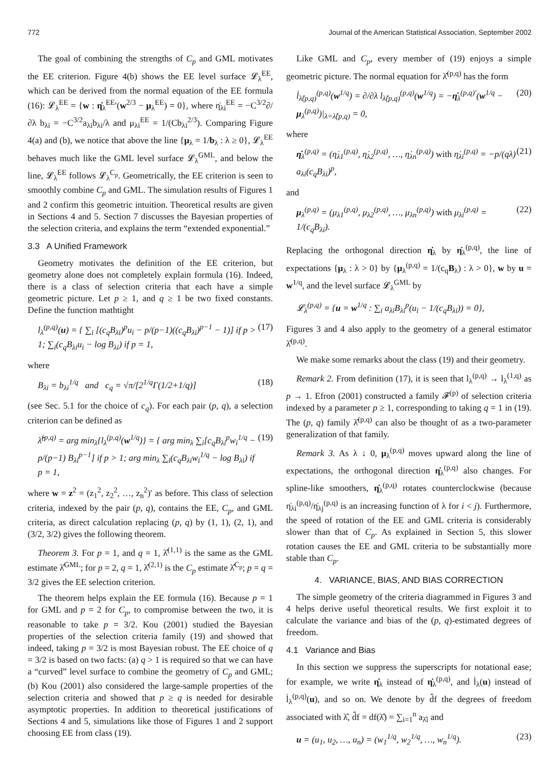772 Journal of the American Statistical Association, September 2002
The goal of combining the strengths of C<sub>p</sub> and GML motivates the EE criterion. Figure 4(b) shows the EE level surface 𝓛<sub>λ</sub><sup>EE</sup>, which can be derived from the normal equation of the EE formula (16): 𝓛<sub>λ</sub><sup>EE</sup> = {w : η̇<sub>λ</sub><sup>EE</sup>′(w<sup>2/3</sup> − μ<sub>λ</sub><sup>EE</sup>) = 0}, where η̇<sub>λi</sub><sup>EE</sup> = −C<sup>3/2</sup>∂/∂λ b<sub>λi</sub> = −C<sup>3/2</sup>a<sub>λi</sub>b<sub>λi</sub>/λ and μ<sub>λi</sub><sup>EE</sup> = 1/(Cb<sub>λi</sub><sup>2/3</sup>). Comparing Figure 4(a) and (b), we notice that above the line {μ<sub>λ</sub> = 1/b<sub>λ</sub> : λ ≥ 0}, 𝓛<sub>λ</sub><sup>EE</sup> behaves much like the GML level surface 𝓛<sub>λ</sub><sup>GML</sup>, and below the line, 𝓛<sub>λ</sub><sup>EE</sup> follows 𝓛<sub>λ</sub><sup>C<sub>p</sub></sup>. Geometrically, the EE criterion is seen to smoothly combine C<sub>p</sub> and GML. The simulation results of Figures 1 and 2 confirm this geometric intuition. Theoretical results are given in Sections 4 and 5. Section 7 discusses the Bayesian properties of the selection criteria, and explains the term “extended exponential.”
3.3 A Unified Framework
Geometry motivates the definition of the EE criterion, but geometry alone does not completely explain formula (16). Indeed, there is a class of selection criteria that each have a simple geometric picture. Let p ≥ 1, and q ≥ 1 be two fixed constants. Define the function mathtight
l<sub>λ</sub><sup>(p,q)</sup>(u) = { ∑<sub>i</sub> [(c<sub>q</sub>B<sub>λi</sub>)<sup>p</sup>u<sub>i</sub> − p/(p−1)((c<sub>q</sub>B<sub>λi</sub>)<sup>p−1</sup> − 1)] if p > 1; ∑<sub>i</sub>(c<sub>q</sub>B<sub>λi</sub>u<sub>i</sub> − log B<sub>λi</sub>) if p = 1, (17)
where
B<sub>λi</sub> = b<sub>λi</sub><sup>1/q</sup> and c<sub>q</sub> = √π/[2<sup>1/q</sup>Γ(1/2+1/q)] (18)
(see Sec. 5.1 for the choice of c<sub>q</sub>). For each pair (p, q), a selection criterion can be defined as
λ̂<sup>(p,q)</sup> = arg min<sub>λ</sub>{l<sub>λ</sub><sup>(p,q)</sup>(w<sup>1/q</sup>)} = { arg min<sub>λ</sub> ∑<sub>i</sub>[c<sub>q</sub>B<sub>λi</sub><sup>p</sup>w<sub>i</sub><sup>1/q</sup> − p/(p−1) B<sub>λi</sub><sup>p−1</sup>] if p > 1; arg min<sub>λ</sub> ∑<sub>i</sub>(c<sub>q</sub>B<sub>λi</sub>w<sub>i</sub><sup>1/q</sup> − log B<sub>λi</sub>) if p = 1, (19)
where w = z<sup>2</sup> = (z<sub>1</sub><sup>2</sup>, z<sub>2</sub><sup>2</sup>, …, z<sub>n</sub><sup>2</sup>)′ as before. This class of selection criteria, indexed by the pair (p, q), contains the EE, C<sub>p</sub>, and GML criteria, as direct calculation replacing (p, q) by (1, 1), (2, 1), and (3/2, 3/2) gives the following theorem.
Theorem 3. For p = 1, and q = 1, λ̂<sup>(1,1)</sup> is the same as the GML estimate λ̂<sup>GML</sup>; for p = 2, q = 1, λ̂<sup>(2,1)</sup> is the C<sub>p</sub> estimate λ̂<sup>C<sub>p</sub></sup>; p = q = 3/2 gives the EE selection criterion.
The theorem helps explain the EE formula (16). Because p = 1 for GML and p = 2 for C<sub>p</sub>, to compromise between the two, it is reasonable to take p = 3/2. Kou (2001) studied the Bayesian properties of the selection criteria family (19) and showed that indeed, taking p = 3/2 is most Bayesian robust. The EE choice of q = 3/2 is based on two facts: (a) q > 1 is required so that we can have a “curved” level surface to combine the geometry of C<sub>p</sub> and GML; (b) Kou (2001) also considered the large-sample properties of the selection criteria and showed that p ≥ q is needed for desirable asymptotic properties. In addition to theoretical justifications of Sections 4 and 5, simulations like those of Figures 1 and 2 support choosing EE from class (19).
Like GML and C<sub>p</sub>, every member of (19) enjoys a simple geometric picture. The normal equation for λ̂<sup>(p,q)</sup> has the form
l̇<sub>λ̂(p,q)</sub><sup>(p,q)</sup>(w<sup>1/q</sup>) = ∂/∂λ l<sub>λ̂(p,q)</sub><sup>(p,q)</sup>(w<sup>1/q</sup>) = −η̇<sub>λ</sub><sup>(p,q)′</sup>(w<sup>1/q</sup> − μ<sub>λ</sub><sup>(p,q)</sup>)|<sub>λ=λ̂(p,q)</sub> = 0, (20)
where
η̇<sub>λ</sub><sup>(p,q)</sup> = (η̇<sub>λ1</sub><sup>(p,q)</sup>, η̇<sub>λ2</sub><sup>(p,q)</sup>, …, η̇<sub>λn</sub><sup>(p,q)</sup>) with η̇<sub>λi</sub><sup>(p,q)</sup> = −p/(qλ) a<sub>λi</sub>(c<sub>q</sub>B<sub>λi</sub>)<sup>p</sup>, (21)
and
μ<sub>λ</sub><sup>(p,q)</sup> = (μ<sub>λ1</sub><sup>(p,q)</sup>, μ<sub>λ2</sub><sup>(p,q)</sup>, …, μ<sub>λn</sub><sup>(p,q)</sup>) with μ<sub>λi</sub><sup>(p,q)</sup> = 1/(c<sub>q</sub>B<sub>λi</sub>). (22)
Replacing the orthogonal direction η̇<sub>λ</sub> by η̇<sub>λ</sub><sup>(p,q)</sup>, the line of expectations {μ<sub>λ</sub> : λ > 0} by {μ<sub>λ</sub><sup>(p,q)</sup> = 1/(c<sub>q</sub>B<sub>λ</sub>) : λ > 0}, w by u = w<sup>1/q</sup>, and the level surface 𝓛<sub>λ</sub><sup>GML</sup> by
𝓛<sub>λ</sub><sup>(p,q)</sup> = {u = w<sup>1/q</sup> : ∑<sub>i</sub> a<sub>λi</sub>B<sub>λi</sub><sup>p</sup>(u<sub>i</sub> − 1/(c<sub>q</sub>B<sub>λi</sub>)) = 0},
Figures 3 and 4 also apply to the geometry of a general estimator λ̂<sup>(p,q)</sup>.
We make some remarks about the class (19) and their geometry.
Remark 2. From definition (17), it is seen that l<sub>λ</sub><sup>(p,q)</sup> → l<sub>λ</sub><sup>(1,q)</sup> as p → 1. Efron (2001) constructed a family 𝓕<sup>(p)</sup> of selection criteria indexed by a parameter p ≥ 1, corresponding to taking q = 1 in (19). The (p, q) family λ̂<sup>(p,q)</sup> can also be thought of as a two-parameter generalization of that family.
Remark 3. As λ ↓ 0, μ<sub>λ</sub><sup>(p,q)</sup> moves upward along the line of expectations, the orthogonal direction η̇<sub>λ</sub><sup>(p,q)</sup> also changes. For spline-like smoothers, η̇<sub>λ</sub><sup>(p,q)</sup> rotates counterclockwise (because η̇<sub>λi</sub><sup>(p,q)</sup>/η̇<sub>λj</sub><sup>(p,q)</sup> is an increasing function of λ for i < j). Furthermore, the speed of rotation of the EE and GML criteria is considerably slower than that of C<sub>p</sub>. As explained in Section 5, this slower rotation causes the EE and GML criteria to be substantially more stable than C<sub>p</sub>.
4. VARIANCE, BIAS, AND BIAS CORRECTION
The simple geometry of the criteria diagrammed in Figures 3 and 4 helps derive useful theoretical results. We first exploit it to calculate the variance and bias of the (p, q)-estimated degrees of freedom.
4.1 Variance and Bias
In this section we suppress the superscripts for notational ease; for example, we write η̇<sub>λ</sub> instead of η̇<sub>λ</sub><sup>(p,q)</sup>, and l̇<sub>λ</sub>(u) instead of l̇<sub>λ</sub><sup>(p,q)</sup>(u), and so on. We denote by d̂f the degrees of freedom associated with λ̂, d̂f = df(λ̂) = ∑<sub>i=1</sub><sup>n</sup> a<sub>λ̂i</sub> and
u = (u<sub>1</sub>, u<sub>2</sub>, …, u<sub>n</sub>) = (w<sub>1</sub><sup>1/q</sup>, w<sub>2</sub><sup>1/q</sup>, …, w<sub>n</sub><sup>1/q</sup>). (23)